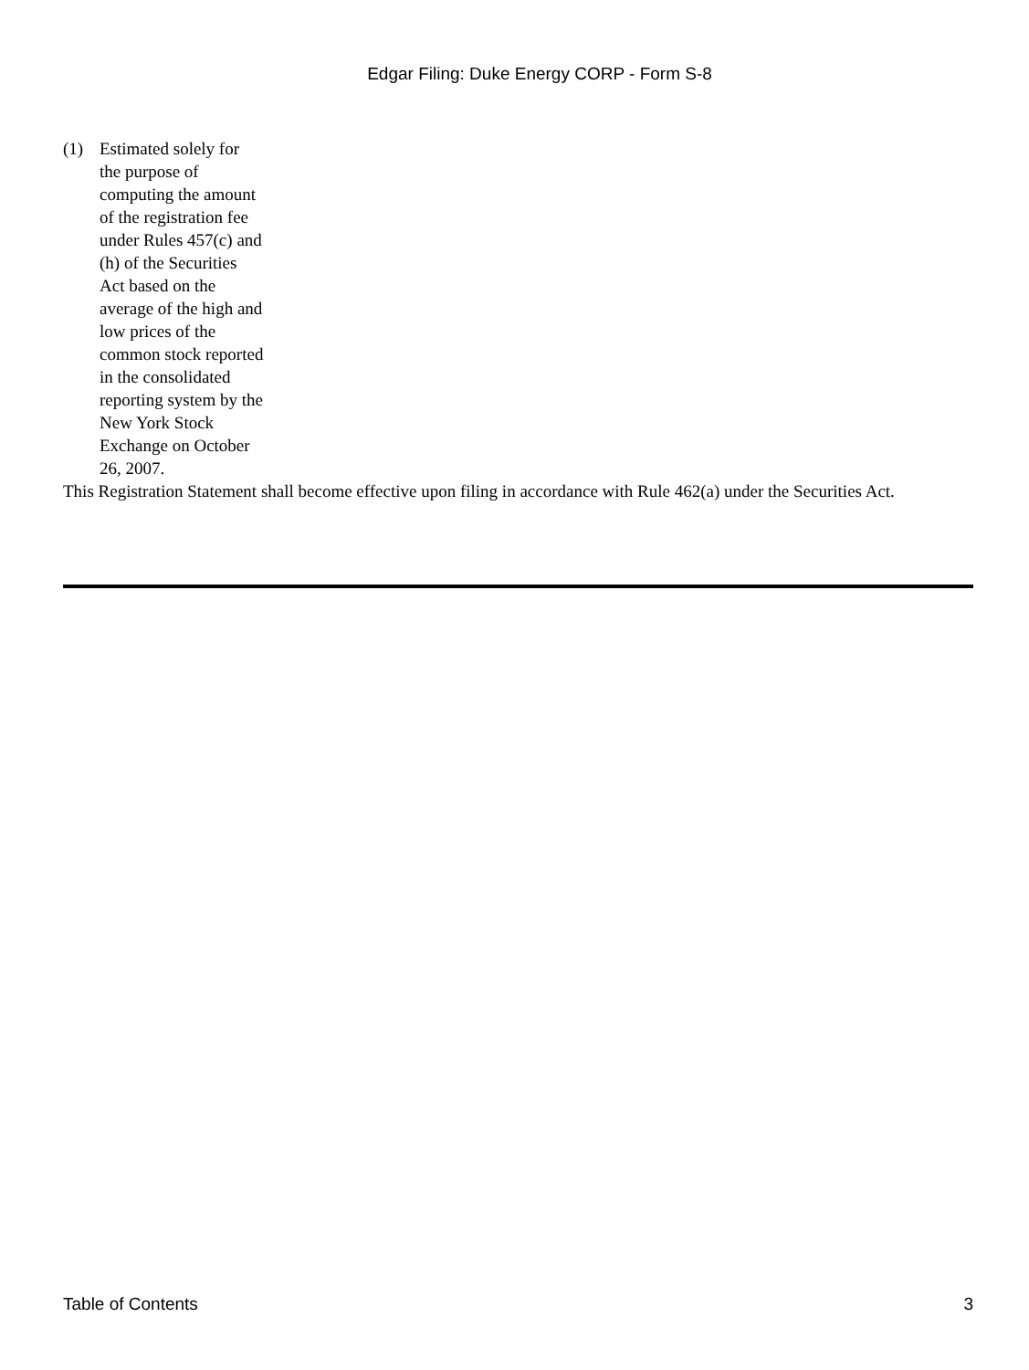Edgar Filing: Duke Energy CORP - Form S-8
(1) Estimated solely for the purpose of computing the amount of the registration fee under Rules 457(c) and (h) of the Securities Act based on the average of the high and low prices of the common stock reported in the consolidated reporting system by the New York Stock Exchange on October 26, 2007.
This Registration Statement shall become effective upon filing in accordance with Rule 462(a) under the Securities Act.
Table of Contents 3